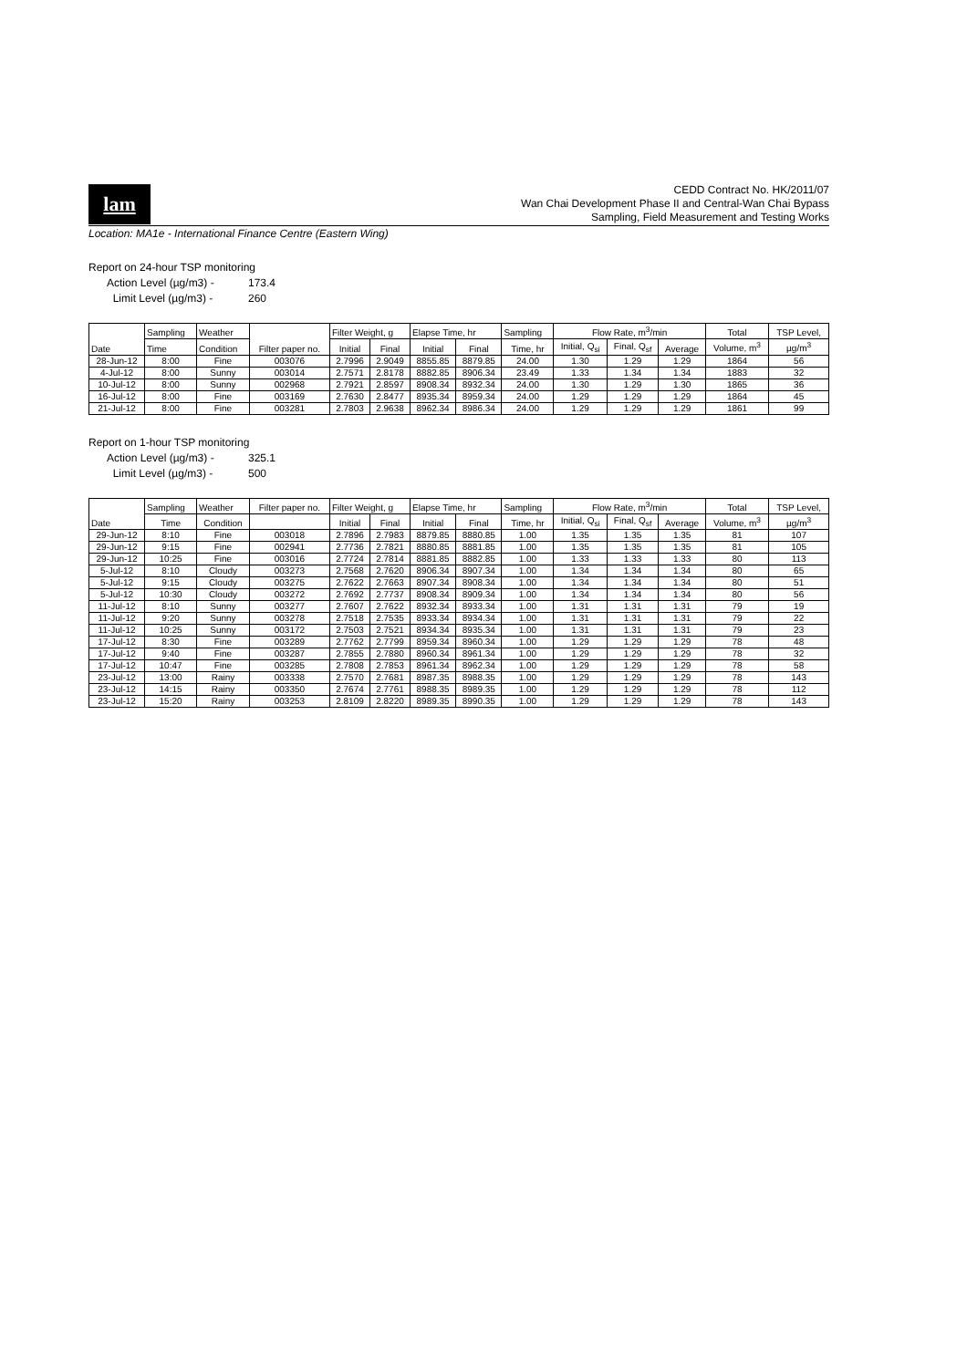lam
CEDD Contract No. HK/2011/07
Wan Chai Development Phase II and Central-Wan Chai Bypass
Sampling, Field Measurement and Testing Works
Location: MA1e - International Finance Centre (Eastern Wing)
Report on 24-hour TSP monitoring
Action Level (µg/m3) - 173.4
Limit Level (µg/m3) - 260
| Date | Sampling | Weather | Filter paper no. | Filter Weight, g | | Elapse Time, hr | | Sampling | Flow Rate, m<sup>3</sup>/min | | | Total | TSP Level, |
| --- | --- | --- | --- | --- | --- | --- | --- | --- | --- | --- | --- | --- | --- |
| | Time | Condition | | Initial | Final | Initial | Final | Time, hr | Initial, Q<sub>si</sub> | Final, Q<sub>sf</sub> | Average | Volume, m<sup>3</sup> | µg/m<sup>3</sup> |
| 28-Jun-12 | 8:00 | Fine | 003076 | 2.7996 | 2.9049 | 8855.85 | 8879.85 | 24.00 | 1.30 | 1.29 | 1.29 | 1864 | 56 |
| 4-Jul-12 | 8:00 | Sunny | 003014 | 2.7571 | 2.8178 | 8882.85 | 8906.34 | 23.49 | 1.33 | 1.34 | 1.34 | 1883 | 32 |
| 10-Jul-12 | 8:00 | Sunny | 002968 | 2.7921 | 2.8597 | 8908.34 | 8932.34 | 24.00 | 1.30 | 1.29 | 1.30 | 1865 | 36 |
| 16-Jul-12 | 8:00 | Fine | 003169 | 2.7630 | 2.8477 | 8935.34 | 8959.34 | 24.00 | 1.29 | 1.29 | 1.29 | 1864 | 45 |
| 21-Jul-12 | 8:00 | Fine | 003281 | 2.7803 | 2.9638 | 8962.34 | 8986.34 | 24.00 | 1.29 | 1.29 | 1.29 | 1861 | 99 |
Report on 1-hour TSP monitoring
Action Level (µg/m3) - 325.1
Limit Level (µg/m3) - 500
| Date | Sampling | Weather | Filter paper no. | Filter Weight, g | | Elapse Time, hr | | Sampling | Flow Rate, m<sup>3</sup>/min | | | Total | TSP Level, |
| --- | --- | --- | --- | --- | --- | --- | --- | --- | --- | --- | --- | --- | --- |
| | Time | Condition | | Initial | Final | Initial | Final | Time, hr | Initial, Q<sub>si</sub> | Final, Q<sub>sf</sub> | Average | Volume, m<sup>3</sup> | µg/m<sup>3</sup> |
| 29-Jun-12 | 8:10 | Fine | 003018 | 2.7896 | 2.7983 | 8879.85 | 8880.85 | 1.00 | 1.35 | 1.35 | 1.35 | 81 | 107 |
| 29-Jun-12 | 9:15 | Fine | 002941 | 2.7736 | 2.7821 | 8880.85 | 8881.85 | 1.00 | 1.35 | 1.35 | 1.35 | 81 | 105 |
| 29-Jun-12 | 10:25 | Fine | 003016 | 2.7724 | 2.7814 | 8881.85 | 8882.85 | 1.00 | 1.33 | 1.33 | 1.33 | 80 | 113 |
| 5-Jul-12 | 8:10 | Cloudy | 003273 | 2.7568 | 2.7620 | 8906.34 | 8907.34 | 1.00 | 1.34 | 1.34 | 1.34 | 80 | 65 |
| 5-Jul-12 | 9:15 | Cloudy | 003275 | 2.7622 | 2.7663 | 8907.34 | 8908.34 | 1.00 | 1.34 | 1.34 | 1.34 | 80 | 51 |
| 5-Jul-12 | 10:30 | Cloudy | 003272 | 2.7692 | 2.7737 | 8908.34 | 8909.34 | 1.00 | 1.34 | 1.34 | 1.34 | 80 | 56 |
| 11-Jul-12 | 8:10 | Sunny | 003277 | 2.7607 | 2.7622 | 8932.34 | 8933.34 | 1.00 | 1.31 | 1.31 | 1.31 | 79 | 19 |
| 11-Jul-12 | 9:20 | Sunny | 003278 | 2.7518 | 2.7535 | 8933.34 | 8934.34 | 1.00 | 1.31 | 1.31 | 1.31 | 79 | 22 |
| 11-Jul-12 | 10:25 | Sunny | 003172 | 2.7503 | 2.7521 | 8934.34 | 8935.34 | 1.00 | 1.31 | 1.31 | 1.31 | 79 | 23 |
| 17-Jul-12 | 8:30 | Fine | 003289 | 2.7762 | 2.7799 | 8959.34 | 8960.34 | 1.00 | 1.29 | 1.29 | 1.29 | 78 | 48 |
| 17-Jul-12 | 9:40 | Fine | 003287 | 2.7855 | 2.7880 | 8960.34 | 8961.34 | 1.00 | 1.29 | 1.29 | 1.29 | 78 | 32 |
| 17-Jul-12 | 10:47 | Fine | 003285 | 2.7808 | 2.7853 | 8961.34 | 8962.34 | 1.00 | 1.29 | 1.29 | 1.29 | 78 | 58 |
| 23-Jul-12 | 13:00 | Rainy | 003338 | 2.7570 | 2.7681 | 8987.35 | 8988.35 | 1.00 | 1.29 | 1.29 | 1.29 | 78 | 143 |
| 23-Jul-12 | 14:15 | Rainy | 003350 | 2.7674 | 2.7761 | 8988.35 | 8989.35 | 1.00 | 1.29 | 1.29 | 1.29 | 78 | 112 |
| 23-Jul-12 | 15:20 | Rainy | 003253 | 2.8109 | 2.8220 | 8989.35 | 8990.35 | 1.00 | 1.29 | 1.29 | 1.29 | 78 | 143 |